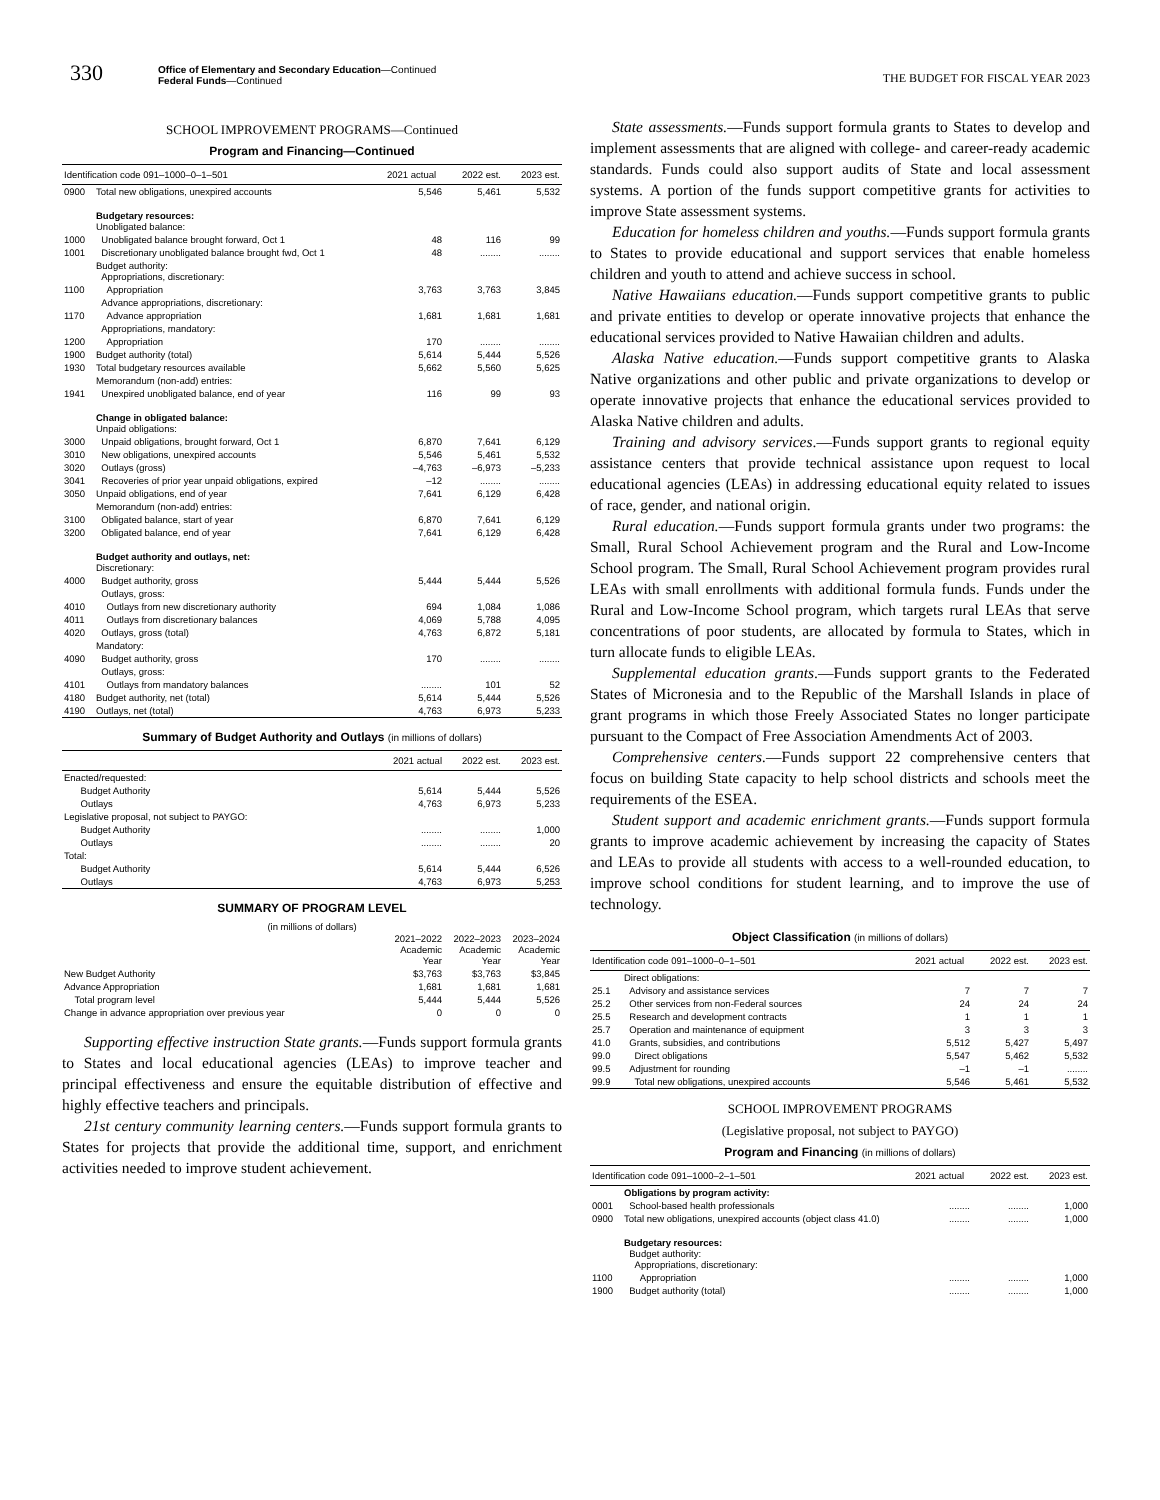330
Office of Elementary and Secondary Education—Continued
Federal Funds—Continued
THE BUDGET FOR FISCAL YEAR 2023
SCHOOL IMPROVEMENT PROGRAMS—Continued
Program and Financing—Continued
| Identification code 091–1000–0–1–501 | | 2021 actual | 2022 est. | 2023 est. |
| --- | --- | --- | --- | --- |
| 0900 | Total new obligations, unexpired accounts | 5,546 | 5,461 | 5,532 |
| | Budgetary resources: Unobligated balance: | | | |
| 1000 | Unobligated balance brought forward, Oct 1 | 48 | 116 | 99 |
| 1001 | Discretionary unobligated balance brought fwd, Oct 1 | 48 | ........ | ........ |
| | Budget authority: Appropriations, discretionary: | | | |
| 1100 | Appropriation | 3,763 | 3,763 | 3,845 |
| | Advance appropriations, discretionary: | | | |
| 1170 | Advance appropriation | 1,681 | 1,681 | 1,681 |
| | Appropriations, mandatory: | | | |
| 1200 | Appropriation | 170 | ........ | ........ |
| 1900 | Budget authority (total) | 5,614 | 5,444 | 5,526 |
| 1930 | Total budgetary resources available | 5,662 | 5,560 | 5,625 |
| | Memorandum (non-add) entries: | | | |
| 1941 | Unexpired unobligated balance, end of year | 116 | 99 | 93 |
| | Change in obligated balance: Unpaid obligations: | | | |
| 3000 | Unpaid obligations, brought forward, Oct 1 | 6,870 | 7,641 | 6,129 |
| 3010 | New obligations, unexpired accounts | 5,546 | 5,461 | 5,532 |
| 3020 | Outlays (gross) | –4,763 | –6,973 | –5,233 |
| 3041 | Recoveries of prior year unpaid obligations, expired | –12 | ........ | ........ |
| 3050 | Unpaid obligations, end of year | 7,641 | 6,129 | 6,428 |
| | Memorandum (non-add) entries: | | | |
| 3100 | Obligated balance, start of year | 6,870 | 7,641 | 6,129 |
| 3200 | Obligated balance, end of year | 7,641 | 6,129 | 6,428 |
| | Budget authority and outlays, net: Discretionary: | | | |
| 4000 | Budget authority, gross | 5,444 | 5,444 | 5,526 |
| | Outlays, gross: | | | |
| 4010 | Outlays from new discretionary authority | 694 | 1,084 | 1,086 |
| 4011 | Outlays from discretionary balances | 4,069 | 5,788 | 4,095 |
| 4020 | Outlays, gross (total) | 4,763 | 6,872 | 5,181 |
| | Mandatory: | | | |
| 4090 | Budget authority, gross | 170 | ........ | ........ |
| | Outlays, gross: | | | |
| 4101 | Outlays from mandatory balances | ........ | 101 | 52 |
| 4180 | Budget authority, net (total) | 5,614 | 5,444 | 5,526 |
| 4190 | Outlays, net (total) | 4,763 | 6,973 | 5,233 |
Summary of Budget Authority and Outlays (in millions of dollars)
| | | 2021 actual | 2022 est. | 2023 est. |
| --- | --- | --- | --- | --- |
| Enacted/requested: | | | | |
| | Budget Authority | 5,614 | 5,444 | 5,526 |
| | Outlays | 4,763 | 6,973 | 5,233 |
| Legislative proposal, not subject to PAYGO: | | | | |
| | Budget Authority | ........ | ........ | 1,000 |
| | Outlays | ........ | ........ | 20 |
| Total: | | | | |
| | Budget Authority | 5,614 | 5,444 | 6,526 |
| | Outlays | 4,763 | 6,973 | 5,253 |
SUMMARY OF PROGRAM LEVEL
(in millions of dollars)
| | 2021–2022 Academic Year | 2022–2023 Academic Year | 2023–2024 Academic Year |
| New Budget Authority | $3,763 | $3,763 | $3,845 |
| Advance Appropriation | 1,681 | 1,681 | 1,681 |
| Total program level | 5,444 | 5,444 | 5,526 |
| Change in advance appropriation over previous year | 0 | 0 | 0 |
Supporting effective instruction State grants.—Funds support formula grants to States and local educational agencies (LEAs) to improve teacher and principal effectiveness and ensure the equitable distribution of effective and highly effective teachers and principals.
21st century community learning centers.—Funds support formula grants to States for projects that provide the additional time, support, and enrichment activities needed to improve student achievement.
State assessments.—Funds support formula grants to States to develop and implement assessments that are aligned with college- and career-ready academic standards. Funds could also support audits of State and local assessment systems. A portion of the funds support competitive grants for activities to improve State assessment systems.
Education for homeless children and youths.—Funds support formula grants to States to provide educational and support services that enable homeless children and youth to attend and achieve success in school.
Native Hawaiians education.—Funds support competitive grants to public and private entities to develop or operate innovative projects that enhance the educational services provided to Native Hawaiian children and adults.
Alaska Native education.—Funds support competitive grants to Alaska Native organizations and other public and private organizations to develop or operate innovative projects that enhance the educational services provided to Alaska Native children and adults.
Training and advisory services.—Funds support grants to regional equity assistance centers that provide technical assistance upon request to local educational agencies (LEAs) in addressing educational equity related to issues of race, gender, and national origin.
Rural education.—Funds support formula grants under two programs: the Small, Rural School Achievement program and the Rural and Low-Income School program. The Small, Rural School Achievement program provides rural LEAs with small enrollments with additional formula funds. Funds under the Rural and Low-Income School program, which targets rural LEAs that serve concentrations of poor students, are allocated by formula to States, which in turn allocate funds to eligible LEAs.
Supplemental education grants.—Funds support grants to the Federated States of Micronesia and to the Republic of the Marshall Islands in place of grant programs in which those Freely Associated States no longer participate pursuant to the Compact of Free Association Amendments Act of 2003.
Comprehensive centers.—Funds support 22 comprehensive centers that focus on building State capacity to help school districts and schools meet the requirements of the ESEA.
Student support and academic enrichment grants.—Funds support formula grants to improve academic achievement by increasing the capacity of States and LEAs to provide all students with access to a well-rounded education, to improve school conditions for student learning, and to improve the use of technology.
Object Classification (in millions of dollars)
| Identification code 091–1000–0–1–501 | | 2021 actual | 2022 est. | 2023 est. |
| --- | --- | --- | --- | --- |
| | Direct obligations: | | | |
| 25.1 | Advisory and assistance services | 7 | 7 | 7 |
| 25.2 | Other services from non-Federal sources | 24 | 24 | 24 |
| 25.5 | Research and development contracts | 1 | 1 | 1 |
| 25.7 | Operation and maintenance of equipment | 3 | 3 | 3 |
| 41.0 | Grants, subsidies, and contributions | 5,512 | 5,427 | 5,497 |
| 99.0 | Direct obligations | 5,547 | 5,462 | 5,532 |
| 99.5 | Adjustment for rounding | –1 | –1 | ........ |
| 99.9 | Total new obligations, unexpired accounts | 5,546 | 5,461 | 5,532 |
SCHOOL IMPROVEMENT PROGRAMS
(Legislative proposal, not subject to PAYGO)
Program and Financing (in millions of dollars)
| Identification code 091–1000–2–1–501 | | 2021 actual | 2022 est. | 2023 est. |
| --- | --- | --- | --- | --- |
| | Obligations by program activity: | | | |
| 0001 | School-based health professionals | ........ | ........ | 1,000 |
| 0900 | Total new obligations, unexpired accounts (object class 41.0) | ........ | ........ | 1,000 |
| | Budgetary resources: Budget authority: Appropriations, discretionary: | | | |
| 1100 | Appropriation | ........ | ........ | 1,000 |
| 1900 | Budget authority (total) | ........ | ........ | 1,000 |